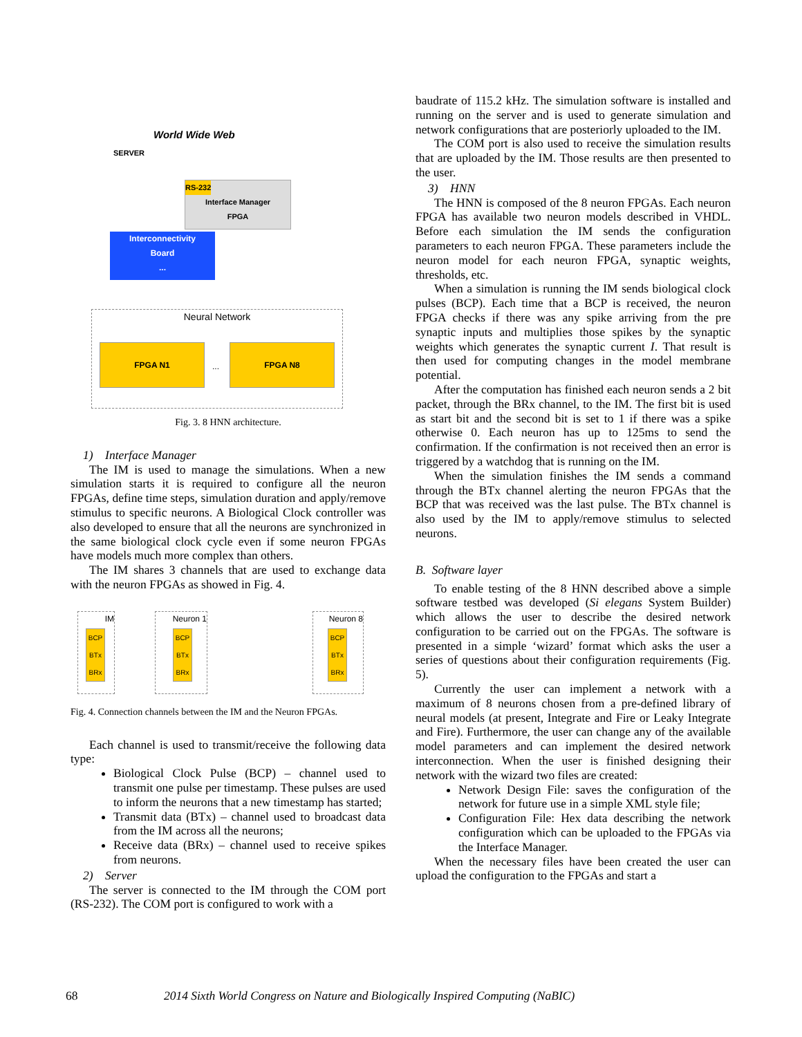World Wide Web
SERVER
RS-232
Interface Manager
FPGA
Interconnectivity
Board
...
Neural Network
FPGA N1
...
FPGA N8
Fig. 3. 8 HNN architecture.
1) Interface Manager
The IM is used to manage the simulations. When a new simulation starts it is required to configure all the neuron FPGAs, define time steps, simulation duration and apply/remove stimulus to specific neurons. A Biological Clock controller was also developed to ensure that all the neurons are synchronized in the same biological clock cycle even if some neuron FPGAs have models much more complex than others.
The IM shares 3 channels that are used to exchange data with the neuron FPGAs as showed in Fig. 4.
IM Neuron 1 Neuron 8
BCP
BTx
BRx
BCP
BTx
BRx
BCP
BTx
BRx
Fig. 4. Connection channels between the IM and the Neuron FPGAs.
Each channel is used to transmit/receive the following data type:
Biological Clock Pulse (BCP) – channel used to transmit one pulse per timestamp. These pulses are used to inform the neurons that a new timestamp has started;
Transmit data (BTx) – channel used to broadcast data from the IM across all the neurons;
Receive data (BRx) – channel used to receive spikes from neurons.
2) Server
The server is connected to the IM through the COM port (RS-232). The COM port is configured to work with a
baudrate of 115.2 kHz. The simulation software is installed and running on the server and is used to generate simulation and network configurations that are posteriorly uploaded to the IM.
The COM port is also used to receive the simulation results that are uploaded by the IM. Those results are then presented to the user.
3) HNN
The HNN is composed of the 8 neuron FPGAs. Each neuron FPGA has available two neuron models described in VHDL. Before each simulation the IM sends the configuration parameters to each neuron FPGA. These parameters include the neuron model for each neuron FPGA, synaptic weights, thresholds, etc.
When a simulation is running the IM sends biological clock pulses (BCP). Each time that a BCP is received, the neuron FPGA checks if there was any spike arriving from the pre synaptic inputs and multiplies those spikes by the synaptic weights which generates the synaptic current I. That result is then used for computing changes in the model membrane potential.
After the computation has finished each neuron sends a 2 bit packet, through the BRx channel, to the IM. The first bit is used as start bit and the second bit is set to 1 if there was a spike otherwise 0. Each neuron has up to 125ms to send the confirmation. If the confirmation is not received then an error is triggered by a watchdog that is running on the IM.
When the simulation finishes the IM sends a command through the BTx channel alerting the neuron FPGAs that the BCP that was received was the last pulse. The BTx channel is also used by the IM to apply/remove stimulus to selected neurons.
B. Software layer
To enable testing of the 8 HNN described above a simple software testbed was developed (Si elegans System Builder) which allows the user to describe the desired network configuration to be carried out on the FPGAs. The software is presented in a simple ‘wizard’ format which asks the user a series of questions about their configuration requirements (Fig. 5).
Currently the user can implement a network with a maximum of 8 neurons chosen from a pre-defined library of neural models (at present, Integrate and Fire or Leaky Integrate and Fire). Furthermore, the user can change any of the available model parameters and can implement the desired network interconnection. When the user is finished designing their network with the wizard two files are created:
Network Design File: saves the configuration of the network for future use in a simple XML style file;
Configuration File: Hex data describing the network configuration which can be uploaded to the FPGAs via the Interface Manager.
When the necessary files have been created the user can upload the configuration to the FPGAs and start a
68 2014 Sixth World Congress on Nature and Biologically Inspired Computing (NaBIC)